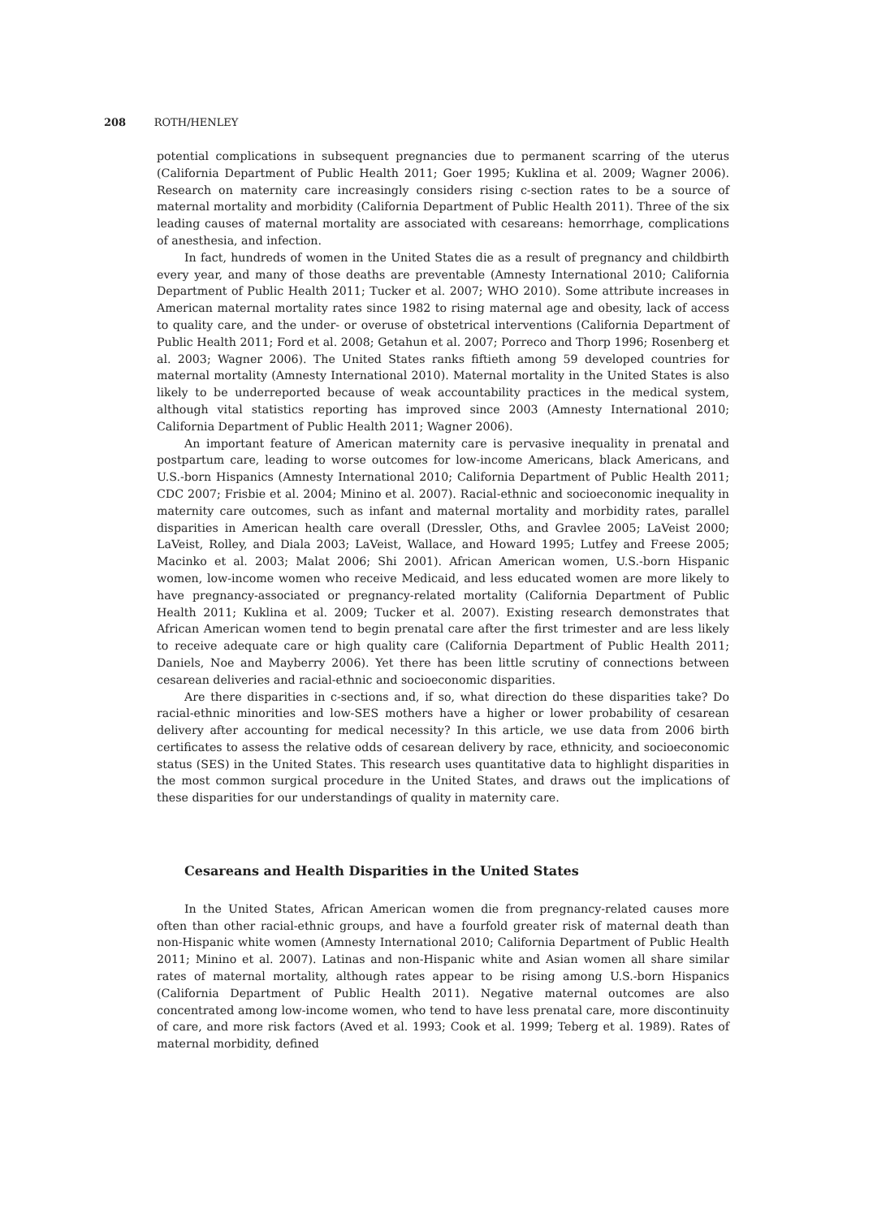208 ROTH/HENLEY
potential complications in subsequent pregnancies due to permanent scarring of the uterus (California Department of Public Health 2011; Goer 1995; Kuklina et al. 2009; Wagner 2006). Research on maternity care increasingly considers rising c-section rates to be a source of maternal mortality and morbidity (California Department of Public Health 2011). Three of the six leading causes of maternal mortality are associated with cesareans: hemorrhage, complications of anesthesia, and infection.
In fact, hundreds of women in the United States die as a result of pregnancy and childbirth every year, and many of those deaths are preventable (Amnesty International 2010; California Department of Public Health 2011; Tucker et al. 2007; WHO 2010). Some attribute increases in American maternal mortality rates since 1982 to rising maternal age and obesity, lack of access to quality care, and the under- or overuse of obstetrical interventions (California Department of Public Health 2011; Ford et al. 2008; Getahun et al. 2007; Porreco and Thorp 1996; Rosenberg et al. 2003; Wagner 2006). The United States ranks fiftieth among 59 developed countries for maternal mortality (Amnesty International 2010). Maternal mortality in the United States is also likely to be underreported because of weak accountability practices in the medical system, although vital statistics reporting has improved since 2003 (Amnesty International 2010; California Department of Public Health 2011; Wagner 2006).
An important feature of American maternity care is pervasive inequality in prenatal and postpartum care, leading to worse outcomes for low-income Americans, black Americans, and U.S.-born Hispanics (Amnesty International 2010; California Department of Public Health 2011; CDC 2007; Frisbie et al. 2004; Minino et al. 2007). Racial-ethnic and socioeconomic inequality in maternity care outcomes, such as infant and maternal mortality and morbidity rates, parallel disparities in American health care overall (Dressler, Oths, and Gravlee 2005; LaVeist 2000; LaVeist, Rolley, and Diala 2003; LaVeist, Wallace, and Howard 1995; Lutfey and Freese 2005; Macinko et al. 2003; Malat 2006; Shi 2001). African American women, U.S.-born Hispanic women, low-income women who receive Medicaid, and less educated women are more likely to have pregnancy-associated or pregnancy-related mortality (California Department of Public Health 2011; Kuklina et al. 2009; Tucker et al. 2007). Existing research demonstrates that African American women tend to begin prenatal care after the first trimester and are less likely to receive adequate care or high quality care (California Department of Public Health 2011; Daniels, Noe and Mayberry 2006). Yet there has been little scrutiny of connections between cesarean deliveries and racial-ethnic and socioeconomic disparities.
Are there disparities in c-sections and, if so, what direction do these disparities take? Do racial-ethnic minorities and low-SES mothers have a higher or lower probability of cesarean delivery after accounting for medical necessity? In this article, we use data from 2006 birth certificates to assess the relative odds of cesarean delivery by race, ethnicity, and socioeconomic status (SES) in the United States. This research uses quantitative data to highlight disparities in the most common surgical procedure in the United States, and draws out the implications of these disparities for our understandings of quality in maternity care.
Cesareans and Health Disparities in the United States
In the United States, African American women die from pregnancy-related causes more often than other racial-ethnic groups, and have a fourfold greater risk of maternal death than non-Hispanic white women (Amnesty International 2010; California Department of Public Health 2011; Minino et al. 2007). Latinas and non-Hispanic white and Asian women all share similar rates of maternal mortality, although rates appear to be rising among U.S.-born Hispanics (California Department of Public Health 2011). Negative maternal outcomes are also concentrated among low-income women, who tend to have less prenatal care, more discontinuity of care, and more risk factors (Aved et al. 1993; Cook et al. 1999; Teberg et al. 1989). Rates of maternal morbidity, defined